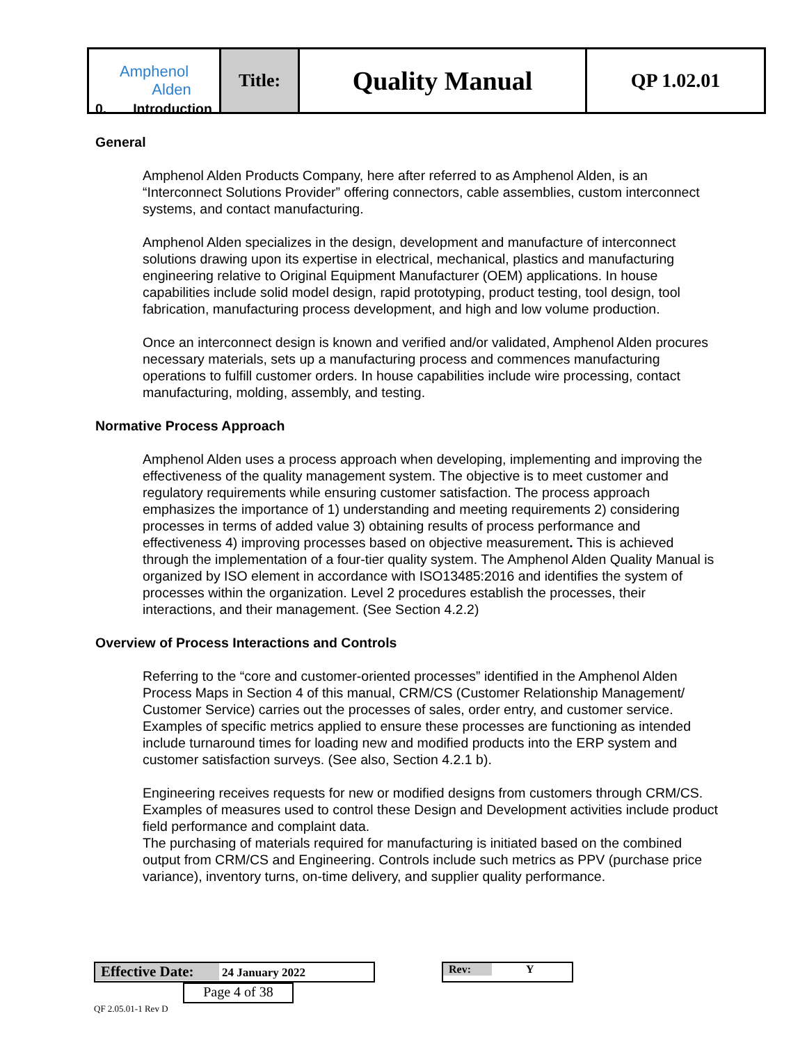| Amphenol Alden | Title: | Quality Manual | QP 1.02.01 |
0. Introduction
General
Amphenol Alden Products Company, here after referred to as Amphenol Alden, is an “Interconnect Solutions Provider” offering connectors, cable assemblies, custom interconnect systems, and contact manufacturing.
Amphenol Alden specializes in the design, development and manufacture of interconnect solutions drawing upon its expertise in electrical, mechanical, plastics and manufacturing engineering relative to Original Equipment Manufacturer (OEM) applications. In house capabilities include solid model design, rapid prototyping, product testing, tool design, tool fabrication, manufacturing process development, and high and low volume production.
Once an interconnect design is known and verified and/or validated, Amphenol Alden procures necessary materials, sets up a manufacturing process and commences manufacturing operations to fulfill customer orders. In house capabilities include wire processing, contact manufacturing, molding, assembly, and testing.
Normative Process Approach
Amphenol Alden uses a process approach when developing, implementing and improving the effectiveness of the quality management system. The objective is to meet customer and regulatory requirements while ensuring customer satisfaction. The process approach emphasizes the importance of 1) understanding and meeting requirements 2) considering processes in terms of added value 3) obtaining results of process performance and effectiveness 4) improving processes based on objective measurement. This is achieved through the implementation of a four-tier quality system. The Amphenol Alden Quality Manual is organized by ISO element in accordance with ISO13485:2016 and identifies the system of processes within the organization. Level 2 procedures establish the processes, their interactions, and their management. (See Section 4.2.2)
Overview of Process Interactions and Controls
Referring to the “core and customer-oriented processes” identified in the Amphenol Alden Process Maps in Section 4 of this manual, CRM/CS (Customer Relationship Management/ Customer Service) carries out the processes of sales, order entry, and customer service. Examples of specific metrics applied to ensure these processes are functioning as intended include turnaround times for loading new and modified products into the ERP system and customer satisfaction surveys. (See also, Section 4.2.1 b).
Engineering receives requests for new or modified designs from customers through CRM/CS. Examples of measures used to control these Design and Development activities include product field performance and complaint data.
The purchasing of materials required for manufacturing is initiated based on the combined output from CRM/CS and Engineering. Controls include such metrics as PPV (purchase price variance), inventory turns, on-time delivery, and supplier quality performance.
Effective Date: 24 January 2022 Rev: Y Page 4 of 38
QF 2.05.01-1 Rev D